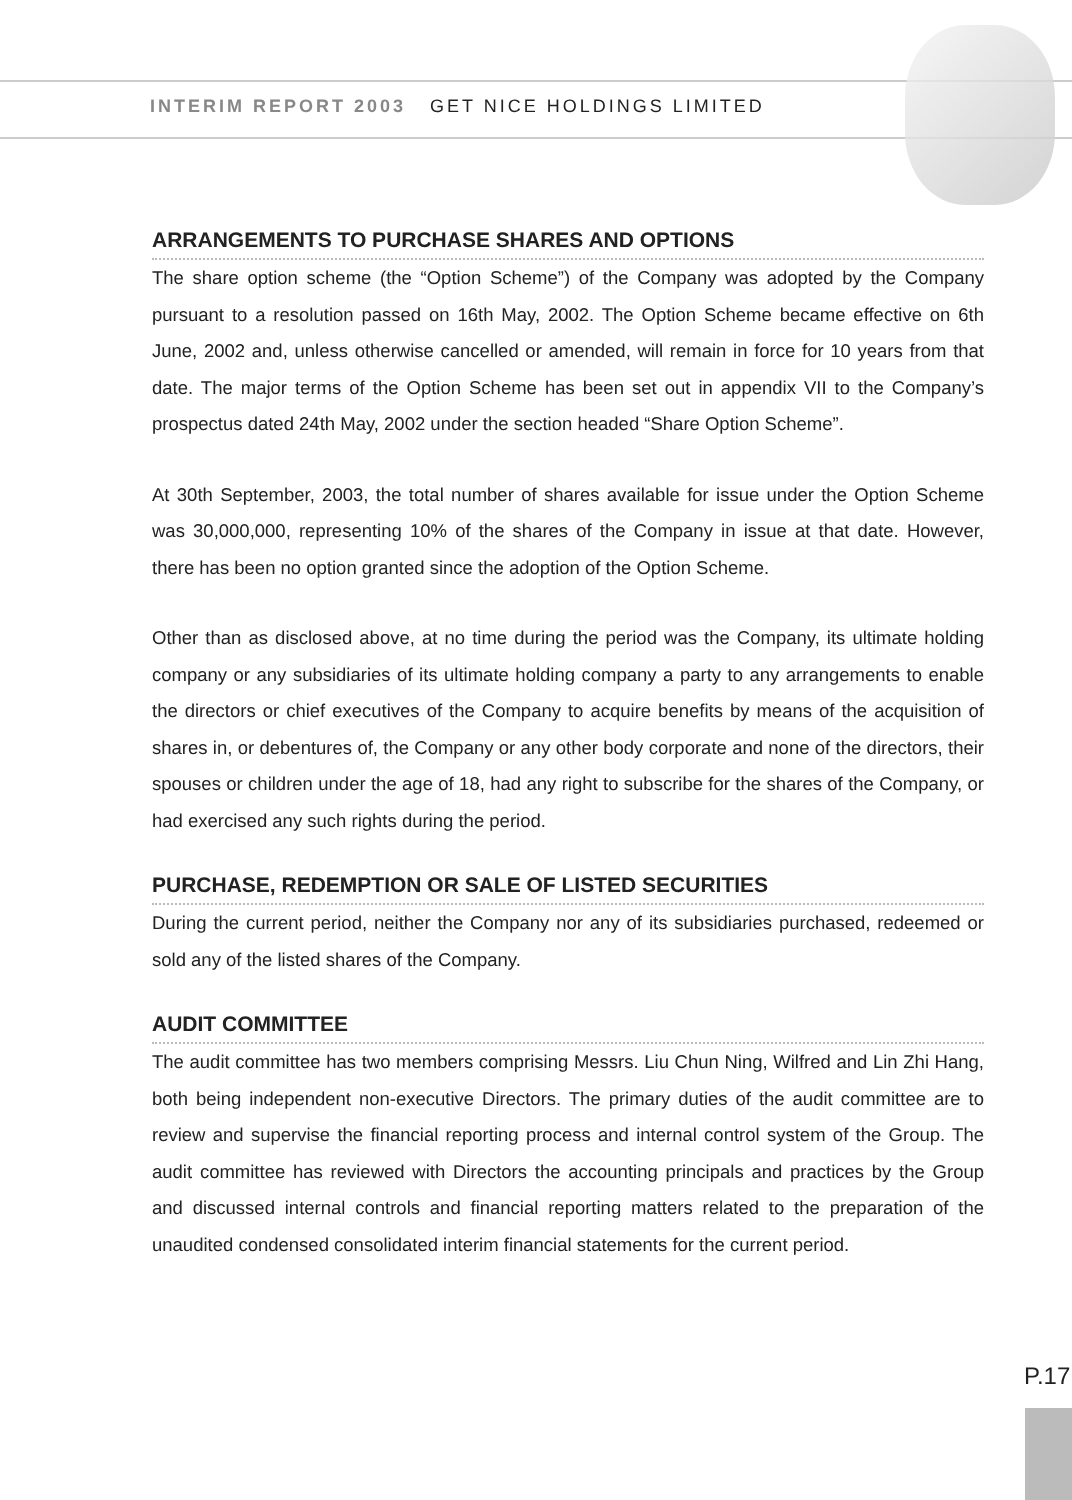INTERIM REPORT 2003 GET NICE HOLDINGS LIMITED
ARRANGEMENTS TO PURCHASE SHARES AND OPTIONS
The share option scheme (the “Option Scheme”) of the Company was adopted by the Company pursuant to a resolution passed on 16th May, 2002. The Option Scheme became effective on 6th June, 2002 and, unless otherwise cancelled or amended, will remain in force for 10 years from that date. The major terms of the Option Scheme has been set out in appendix VII to the Company’s prospectus dated 24th May, 2002 under the section headed “Share Option Scheme”.
At 30th September, 2003, the total number of shares available for issue under the Option Scheme was 30,000,000, representing 10% of the shares of the Company in issue at that date. However, there has been no option granted since the adoption of the Option Scheme.
Other than as disclosed above, at no time during the period was the Company, its ultimate holding company or any subsidiaries of its ultimate holding company a party to any arrangements to enable the directors or chief executives of the Company to acquire benefits by means of the acquisition of shares in, or debentures of, the Company or any other body corporate and none of the directors, their spouses or children under the age of 18, had any right to subscribe for the shares of the Company, or had exercised any such rights during the period.
PURCHASE, REDEMPTION OR SALE OF LISTED SECURITIES
During the current period, neither the Company nor any of its subsidiaries purchased, redeemed or sold any of the listed shares of the Company.
AUDIT COMMITTEE
The audit committee has two members comprising Messrs. Liu Chun Ning, Wilfred and Lin Zhi Hang, both being independent non-executive Directors. The primary duties of the audit committee are to review and supervise the financial reporting process and internal control system of the Group. The audit committee has reviewed with Directors the accounting principals and practices by the Group and discussed internal controls and financial reporting matters related to the preparation of the unaudited condensed consolidated interim financial statements for the current period.
P.17